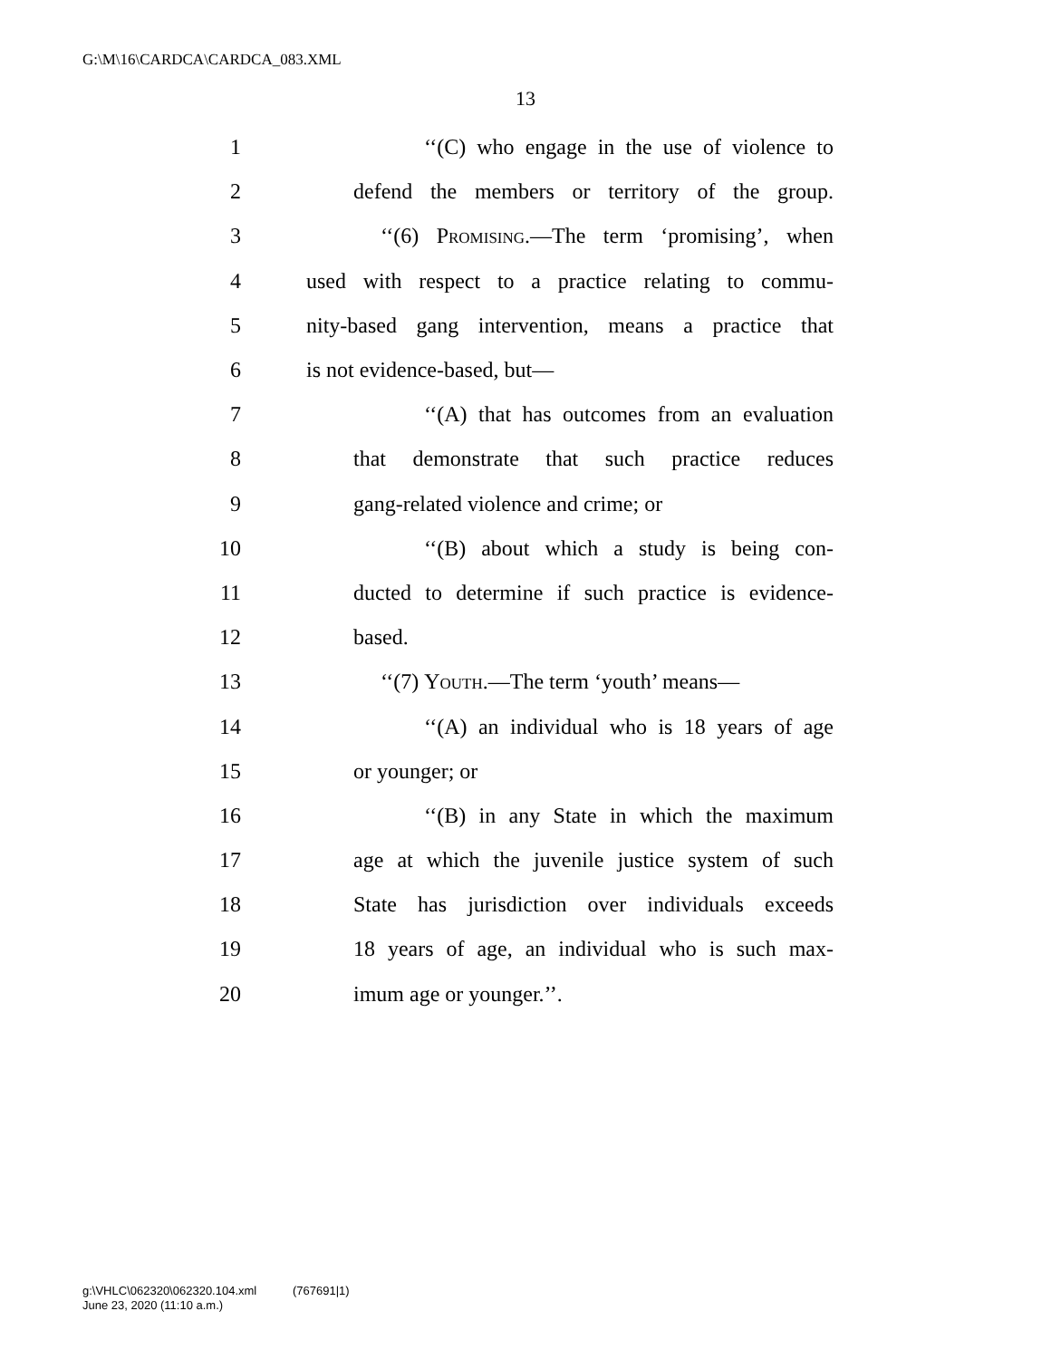G:\M\16\CARDCA\CARDCA_083.XML
13
1 ‘‘(C) who engage in the use of violence to
2 defend the members or territory of the group.
3 ‘‘(6) Promising.—The term ‘promising’, when
4 used with respect to a practice relating to commu-
5 nity-based gang intervention, means a practice that
6 is not evidence-based, but—
7 ‘‘(A) that has outcomes from an evaluation
8 that demonstrate that such practice reduces
9 gang-related violence and crime; or
10 ‘‘(B) about which a study is being con-
11 ducted to determine if such practice is evidence-
12 based.
13 ‘‘(7) Youth.—The term ‘youth’ means—
14 ‘‘(A) an individual who is 18 years of age
15 or younger; or
16 ‘‘(B) in any State in which the maximum
17 age at which the juvenile justice system of such
18 State has jurisdiction over individuals exceeds
19 18 years of age, an individual who is such max-
20 imum age or younger.’’.
g:\VHLC\062320\062320.104.xml (767691|1)
June 23, 2020 (11:10 a.m.)